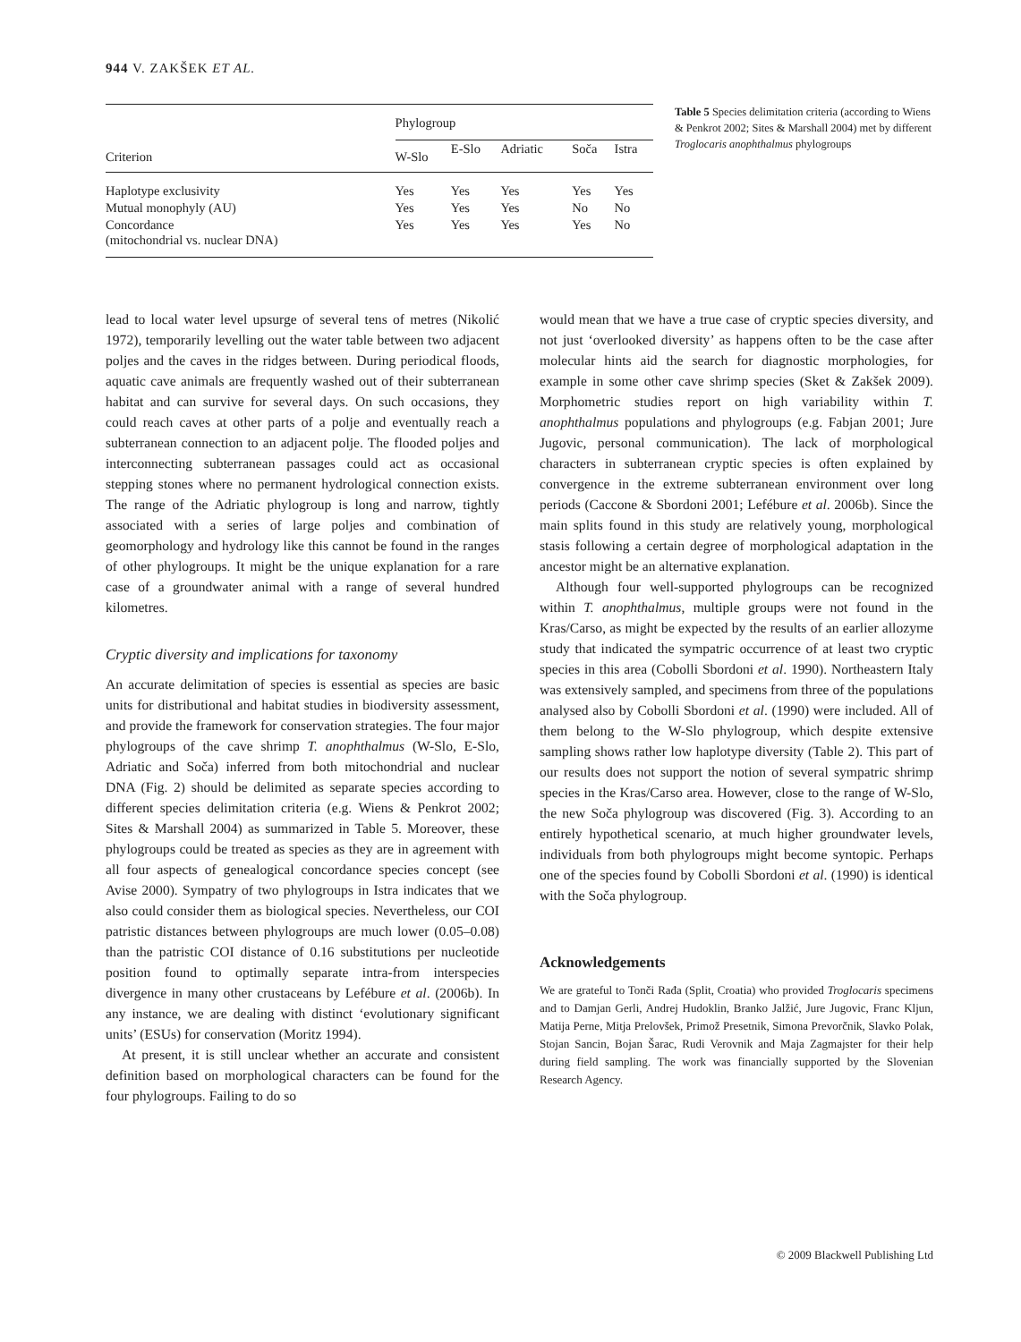944 V. ZAKŠEK ET AL.
| Criterion | Phylogroup | | | | |
| --- | --- | --- | --- | --- | --- |
| | W-Slo | E-Slo | Adriatic | Soča | Istra |
| Haplotype exclusivity | Yes | Yes | Yes | Yes | Yes |
| Mutual monophyly (AU) | Yes | Yes | Yes | No | No |
| Concordance (mitochondrial vs. nuclear DNA) | Yes | Yes | Yes | Yes | No |
Table 5 Species delimitation criteria (according to Wiens & Penkrot 2002; Sites & Marshall 2004) met by different Troglocaris anophthalmus phylogroups
lead to local water level upsurge of several tens of metres (Nikolić 1972), temporarily levelling out the water table between two adjacent poljes and the caves in the ridges between. During periodical floods, aquatic cave animals are frequently washed out of their subterranean habitat and can survive for several days. On such occasions, they could reach caves at other parts of a polje and eventually reach a subterranean connection to an adjacent polje. The flooded poljes and interconnecting subterranean passages could act as occasional stepping stones where no permanent hydrological connection exists. The range of the Adriatic phylogroup is long and narrow, tightly associated with a series of large poljes and combination of geomorphology and hydrology like this cannot be found in the ranges of other phylogroups. It might be the unique explanation for a rare case of a groundwater animal with a range of several hundred kilometres.
Cryptic diversity and implications for taxonomy
An accurate delimitation of species is essential as species are basic units for distributional and habitat studies in biodiversity assessment, and provide the framework for conservation strategies. The four major phylogroups of the cave shrimp T. anophthalmus (W-Slo, E-Slo, Adriatic and Soča) inferred from both mitochondrial and nuclear DNA (Fig. 2) should be delimited as separate species according to different species delimitation criteria (e.g. Wiens & Penkrot 2002; Sites & Marshall 2004) as summarized in Table 5. Moreover, these phylogroups could be treated as species as they are in agreement with all four aspects of genealogical concordance species concept (see Avise 2000). Sympatry of two phylogroups in Istra indicates that we also could consider them as biological species. Nevertheless, our COI patristic distances between phylogroups are much lower (0.05–0.08) than the patristic COI distance of 0.16 substitutions per nucleotide position found to optimally separate intra-from interspecies divergence in many other crustaceans by Lefébure et al. (2006b). In any instance, we are dealing with distinct ‘evolutionary significant units’ (ESUs) for conservation (Moritz 1994).
At present, it is still unclear whether an accurate and consistent definition based on morphological characters can be found for the four phylogroups. Failing to do so
would mean that we have a true case of cryptic species diversity, and not just ‘overlooked diversity’ as happens often to be the case after molecular hints aid the search for diagnostic morphologies, for example in some other cave shrimp species (Sket & Zakšek 2009). Morphometric studies report on high variability within T. anophthalmus populations and phylogroups (e.g. Fabjan 2001; Jure Jugovic, personal communication). The lack of morphological characters in subterranean cryptic species is often explained by convergence in the extreme subterranean environment over long periods (Caccone & Sbordoni 2001; Lefébure et al. 2006b). Since the main splits found in this study are relatively young, morphological stasis following a certain degree of morphological adaptation in the ancestor might be an alternative explanation.
Although four well-supported phylogroups can be recognized within T. anophthalmus, multiple groups were not found in the Kras/Carso, as might be expected by the results of an earlier allozyme study that indicated the sympatric occurrence of at least two cryptic species in this area (Cobolli Sbordoni et al. 1990). Northeastern Italy was extensively sampled, and specimens from three of the populations analysed also by Cobolli Sbordoni et al. (1990) were included. All of them belong to the W-Slo phylogroup, which despite extensive sampling shows rather low haplotype diversity (Table 2). This part of our results does not support the notion of several sympatric shrimp species in the Kras/Carso area. However, close to the range of W-Slo, the new Soča phylogroup was discovered (Fig. 3). According to an entirely hypothetical scenario, at much higher groundwater levels, individuals from both phylogroups might become syntopic. Perhaps one of the species found by Cobolli Sbordoni et al. (1990) is identical with the Soča phylogroup.
Acknowledgements
We are grateful to Tonči Rađa (Split, Croatia) who provided Troglocaris specimens and to Damjan Gerli, Andrej Hudoklin, Branko Jalžić, Jure Jugovic, Franc Kljun, Matija Perne, Mitja Prelovšek, Primož Presetnik, Simona Prevorčnik, Slavko Polak, Stojan Sancin, Bojan Šarac, Rudi Verovnik and Maja Zagmajster for their help during field sampling. The work was financially supported by the Slovenian Research Agency.
© 2009 Blackwell Publishing Ltd